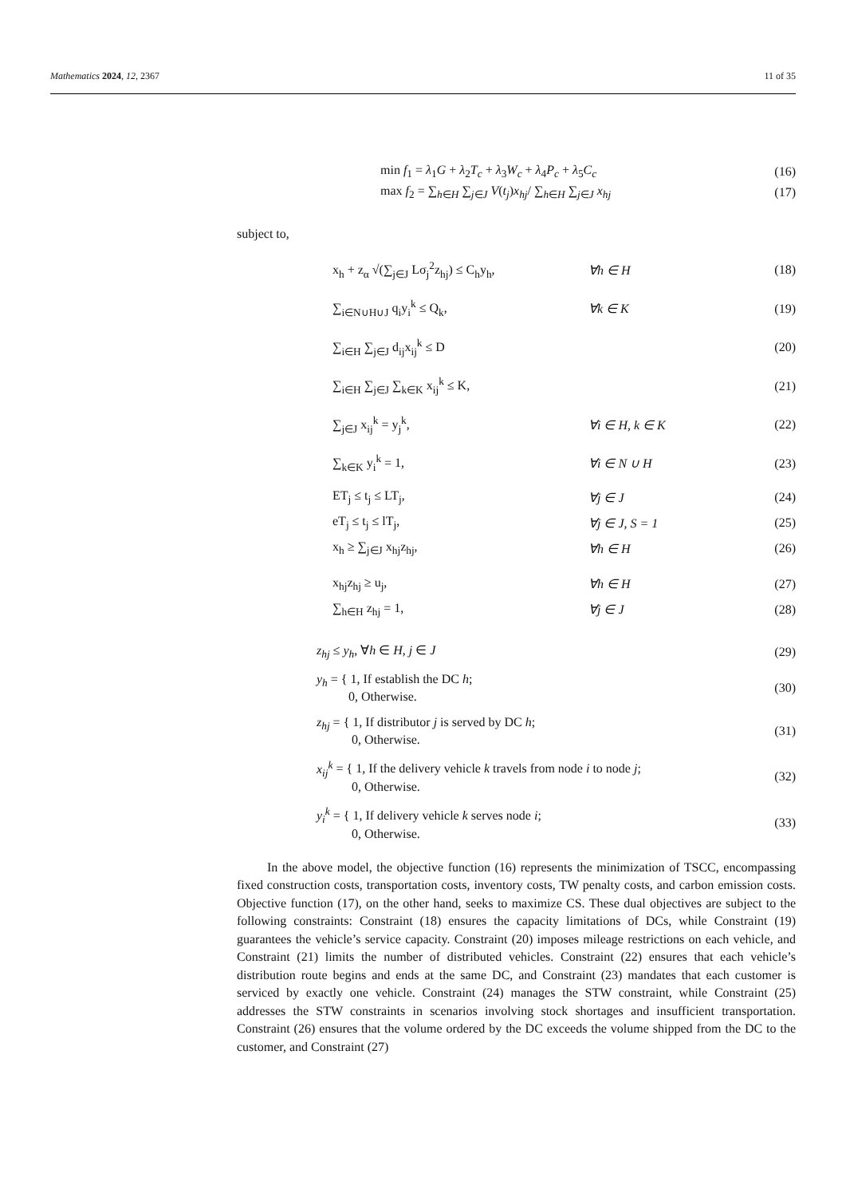Mathematics 2024, 12, 2367 11 of 35
min f<sub>1</sub> = λ<sub>1</sub>G + λ<sub>2</sub>T<sub>c</sub> + λ<sub>3</sub>W<sub>c</sub> + λ<sub>4</sub>P<sub>c</sub> + λ<sub>5</sub>C<sub>c</sub> (16)
max f<sub>2</sub> = ∑<sub>h∈H</sub> ∑<sub>j∈J</sub> V(t<sub>j</sub>)x<sub>hj</sub>/ ∑<sub>h∈H</sub> ∑<sub>j∈J</sub> x<sub>hj</sub> (17)
subject to,
x<sub>h</sub> + z<sub>α</sub> √(∑<sub>j∈J</sub> Lσ<sub>j</sub><sup>2</sup>z<sub>hj</sub>) ≤ C<sub>h</sub>y<sub>h</sub>, ∀h ∈ H (18)
∑<sub>i∈N∪H∪J</sub> q<sub>i</sub>y<sub>i</sub><sup>k</sup> ≤ Q<sub>k</sub>, ∀k ∈ K (19)
∑<sub>i∈H</sub> ∑<sub>j∈J</sub> d<sub>ij</sub>x<sub>ij</sub><sup>k</sup> ≤ D (20)
∑<sub>i∈H</sub> ∑<sub>j∈J</sub> ∑<sub>k∈K</sub> x<sub>ij</sub><sup>k</sup> ≤ K, (21)
∑<sub>j∈J</sub> x<sub>ij</sub><sup>k</sup> = y<sub>j</sub><sup>k</sup>, ∀i ∈ H, k ∈ K (22)
∑<sub>k∈K</sub> y<sub>i</sub><sup>k</sup> = 1, ∀i ∈ N ∪ H (23)
ET<sub>j</sub> ≤ t<sub>j</sub> ≤ LT<sub>j</sub>, ∀j ∈ J (24)
eT<sub>j</sub> ≤ t<sub>j</sub> ≤ lT<sub>j</sub>, ∀j ∈ J, S = 1 (25)
x<sub>h</sub> ≥ ∑<sub>j∈J</sub> x<sub>hj</sub>z<sub>hj</sub>, ∀h ∈ H (26)
x<sub>hj</sub>z<sub>hj</sub> ≥ u<sub>j</sub>, ∀h ∈ H (27)
∑<sub>h∈H</sub> z<sub>hj</sub> = 1, ∀j ∈ J (28)
z<sub>hj</sub> ≤ y<sub>h</sub>, ∀h ∈ H, j ∈ J (29)
y<sub>h</sub> = { 1, If establish the DC h;
0, Otherwise. (30)
z<sub>hj</sub> = { 1, If distributor j is served by DC h;
0, Otherwise. (31)
x<sub>ij</sub><sup>k</sup> = { 1, If the delivery vehicle k travels from node i to node j;
0, Otherwise. (32)
y<sub>i</sub><sup>k</sup> = { 1, If delivery vehicle k serves node i;
0, Otherwise. (33)
In the above model, the objective function (16) represents the minimization of TSCC, encompassing fixed construction costs, transportation costs, inventory costs, TW penalty costs, and carbon emission costs. Objective function (17), on the other hand, seeks to maximize CS. These dual objectives are subject to the following constraints: Constraint (18) ensures the capacity limitations of DCs, while Constraint (19) guarantees the vehicle’s service capacity. Constraint (20) imposes mileage restrictions on each vehicle, and Constraint (21) limits the number of distributed vehicles. Constraint (22) ensures that each vehicle’s distribution route begins and ends at the same DC, and Constraint (23) mandates that each customer is serviced by exactly one vehicle. Constraint (24) manages the STW constraint, while Constraint (25) addresses the STW constraints in scenarios involving stock shortages and insufficient transportation. Constraint (26) ensures that the volume ordered by the DC exceeds the volume shipped from the DC to the customer, and Constraint (27)